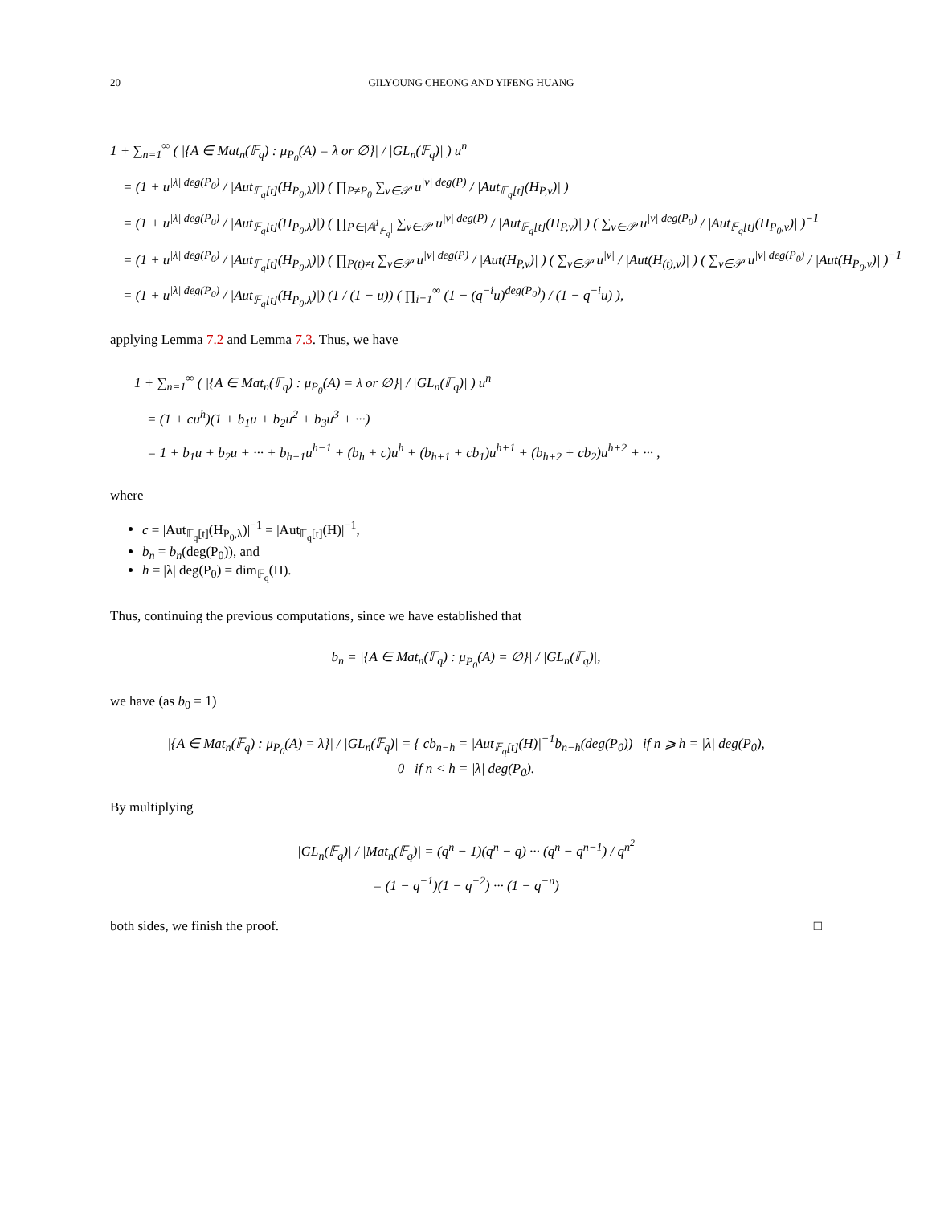20 GILYOUNG CHEONG AND YIFENG HUANG
1 + ∑<sub>n=1</sub><sup>∞</sup> ( |{A ∈ Mat<sub>n</sub>(𝔽<sub>q</sub>) : μ<sub>P<sub>0</sub></sub>(A) = λ or ∅}| / |GL<sub>n</sub>(𝔽<sub>q</sub>)| ) u<sup>n</sup>
= (1 + u<sup>|λ| deg(P<sub>0</sub>)</sup> / |Aut<sub>𝔽<sub>q</sub>[t]</sub>(H<sub>P<sub>0</sub>,λ</sub>)|) ( ∏<sub>P≠P<sub>0</sub></sub> ∑<sub>ν∈𝒫</sub> u<sup>|ν| deg(P)</sup> / |Aut<sub>𝔽<sub>q</sub>[t]</sub>(H<sub>P,ν</sub>)| )
= (1 + u<sup>|λ| deg(P<sub>0</sub>)</sup> / |Aut<sub>𝔽<sub>q</sub>[t]</sub>(H<sub>P<sub>0</sub>,λ</sub>)|) ( ∏<sub>P∈|𝔸<sup>1</sup><sub>𝔽<sub>q</sub></sub>|</sub> ∑<sub>ν∈𝒫</sub> u<sup>|ν| deg(P)</sup> / |Aut<sub>𝔽<sub>q</sub>[t]</sub>(H<sub>P,ν</sub>)| ) ( ∑<sub>ν∈𝒫</sub> u<sup>|ν| deg(P<sub>0</sub>)</sup> / |Aut<sub>𝔽<sub>q</sub>[t]</sub>(H<sub>P<sub>0</sub>,ν</sub>)| )<sup>−1</sup>
= (1 + u<sup>|λ| deg(P<sub>0</sub>)</sup> / |Aut<sub>𝔽<sub>q</sub>[t]</sub>(H<sub>P<sub>0</sub>,λ</sub>)|) ( ∏<sub>P(t)≠t</sub> ∑<sub>ν∈𝒫</sub> u<sup>|ν| deg(P)</sup> / |Aut(H<sub>P,ν</sub>)| ) ( ∑<sub>ν∈𝒫</sub> u<sup>|ν|</sup> / |Aut(H<sub>(t),ν</sub>)| ) ( ∑<sub>ν∈𝒫</sub> u<sup>|ν| deg(P<sub>0</sub>)</sup> / |Aut(H<sub>P<sub>0</sub>,ν</sub>)| )<sup>−1</sup>
= (1 + u<sup>|λ| deg(P<sub>0</sub>)</sup> / |Aut<sub>𝔽<sub>q</sub>[t]</sub>(H<sub>P<sub>0</sub>,λ</sub>)|) (1 / (1 − u)) ( ∏<sub>i=1</sub><sup>∞</sup> (1 − (q<sup>−i</sup>u)<sup>deg(P<sub>0</sub>)</sup>) / (1 − q<sup>−i</sup>u) ),
applying Lemma 7.2 and Lemma 7.3. Thus, we have
1 + ∑<sub>n=1</sub><sup>∞</sup> ( |{A ∈ Mat<sub>n</sub>(𝔽<sub>q</sub>) : μ<sub>P<sub>0</sub></sub>(A) = λ or ∅}| / |GL<sub>n</sub>(𝔽<sub>q</sub>)| ) u<sup>n</sup>
= (1 + cu<sup>h</sup>)(1 + b<sub>1</sub>u + b<sub>2</sub>u<sup>2</sup> + b<sub>3</sub>u<sup>3</sup> + ···)
= 1 + b<sub>1</sub>u + b<sub>2</sub>u + ··· + b<sub>h−1</sub>u<sup>h−1</sup> + (b<sub>h</sub> + c)u<sup>h</sup> + (b<sub>h+1</sub> + cb<sub>1</sub>)u<sup>h+1</sup> + (b<sub>h+2</sub> + cb<sub>2</sub>)u<sup>h+2</sup> + ··· ,
where
c = |Aut<sub>𝔽<sub>q</sub>[t]</sub>(H<sub>P<sub>0</sub>,λ</sub>)|<sup>−1</sup> = |Aut<sub>𝔽<sub>q</sub>[t]</sub>(H)|<sup>−1</sup>,
b<sub>n</sub> = b<sub>n</sub>(deg(P<sub>0</sub>)), and
h = |λ| deg(P<sub>0</sub>) = dim<sub>𝔽<sub>q</sub></sub>(H).
Thus, continuing the previous computations, since we have established that
b<sub>n</sub> = |{A ∈ Mat<sub>n</sub>(𝔽<sub>q</sub>) : μ<sub>P<sub>0</sub></sub>(A) = ∅}| / |GL<sub>n</sub>(𝔽<sub>q</sub>)|,
we have (as b<sub>0</sub> = 1)
|{A ∈ Mat<sub>n</sub>(𝔽<sub>q</sub>) : μ<sub>P<sub>0</sub></sub>(A) = λ}| / |GL<sub>n</sub>(𝔽<sub>q</sub>)| = { cb<sub>n−h</sub> = |Aut<sub>𝔽<sub>q</sub>[t]</sub>(H)|<sup>−1</sup>b<sub>n−h</sub>(deg(P<sub>0</sub>)) if n ⩾ h = |λ| deg(P<sub>0</sub>),
0 if n < h = |λ| deg(P<sub>0</sub>).
By multiplying
|GL<sub>n</sub>(𝔽<sub>q</sub>)| / |Mat<sub>n</sub>(𝔽<sub>q</sub>)| = (q<sup>n</sup> − 1)(q<sup>n</sup> − q) ··· (q<sup>n</sup> − q<sup>n−1</sup>) / q<sup>n<sup>2</sup></sup>
= (1 − q<sup>−1</sup>)(1 − q<sup>−2</sup>) ··· (1 − q<sup>−n</sup>)
both sides, we finish the proof. □